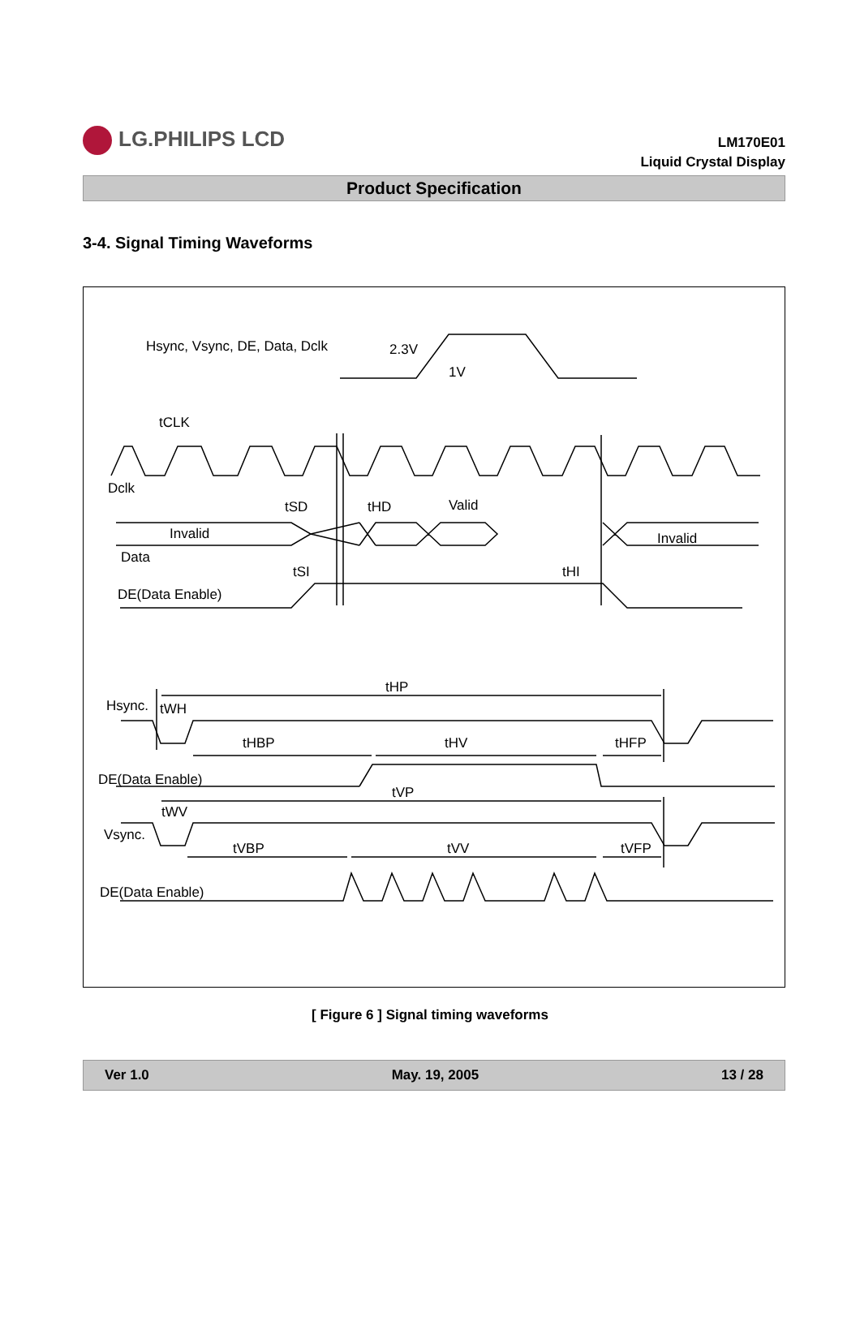LG.PHILIPS LCD
LM170E01
Liquid Crystal Display
Product Specification
3-4. Signal Timing Waveforms
Hsync, Vsync, DE, Data, Dclk
2.3V
1V
tCLK
Dclk
tSD
tHD
Valid
Invalid
Invalid
Data
tSI
tHI
DE(Data Enable)
tHP
Hsync.
tWH
tHBP
tHV
tHFP
DE(Data Enable)
tVP
tWV
Vsync.
tVBP
tVV
tVFP
DE(Data Enable)
[ Figure 6 ] Signal timing waveforms
Ver 1.0 May. 19, 2005 13 / 28